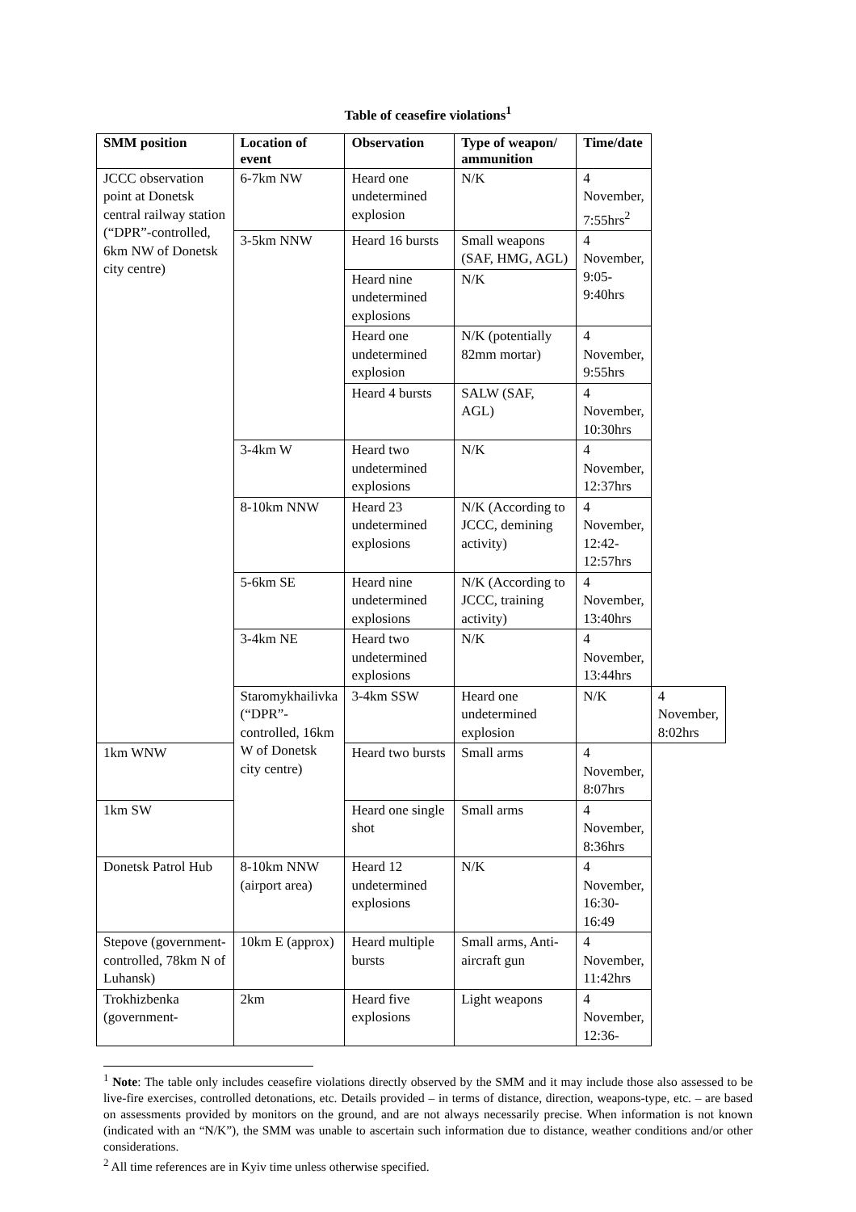Table of ceasefire violations<sup>1</sup>
| SMM position | Location of event | Observation | Type of weapon/ ammunition | Time/date | |
| --- | --- | --- | --- | --- | --- |
| JCCC observation point at Donetsk central railway station (“DPR”-controlled, 6km NW of Donetsk city centre) | 6-7km NW | Heard one undetermined explosion | N/K | 4 November, 7:55hrs<sup>2</sup> | |
| | 3-5km NNW | Heard 16 bursts | Small weapons (SAF, HMG, AGL) | 4 November, 9:05-9:40hrs | |
| | | Heard nine undetermined explosions | N/K | | |
| | | Heard one undetermined explosion | N/K (potentially 82mm mortar) | 4 November, 9:55hrs | |
| | | Heard 4 bursts | SALW (SAF, AGL) | 4 November, 10:30hrs | |
| | 3-4km W | Heard two undetermined explosions | N/K | 4 November, 12:37hrs | |
| | 8-10km NNW | Heard 23 undetermined explosions | N/K (According to JCCC, demining activity) | 4 November, 12:42-12:57hrs | |
| | 5-6km SE | Heard nine undetermined explosions | N/K (According to JCCC, training activity) | 4 November, 13:40hrs | |
| | 3-4km NE | Heard two undetermined explosions | N/K | 4 November, 13:44hrs | |
| | Staromykhailivka (“DPR”-controlled, 16km W of Donetsk city centre) | 3-4km SSW | Heard one undetermined explosion | N/K | 4 November, 8:02hrs |
| 1km WNW | | Heard two bursts | Small arms | 4 November, 8:07hrs | |
| 1km SW | | Heard one single shot | Small arms | 4 November, 8:36hrs | |
| Donetsk Patrol Hub | 8-10km NNW (airport area) | Heard 12 undetermined explosions | N/K | 4 November, 16:30-16:49 | |
| Stepove (government-controlled, 78km N of Luhansk) | 10km E (approx) | Heard multiple bursts | Small arms, Anti-aircraft gun | 4 November, 11:42hrs | |
| Trokhizbenka (government- | 2km | Heard five explosions | Light weapons | 4 November, 12:36- | |
<sup>1</sup> Note: The table only includes ceasefire violations directly observed by the SMM and it may include those also assessed to be live-fire exercises, controlled detonations, etc. Details provided – in terms of distance, direction, weapons-type, etc. – are based on assessments provided by monitors on the ground, and are not always necessarily precise. When information is not known (indicated with an “N/K”), the SMM was unable to ascertain such information due to distance, weather conditions and/or other considerations.
<sup>2</sup> All time references are in Kyiv time unless otherwise specified.